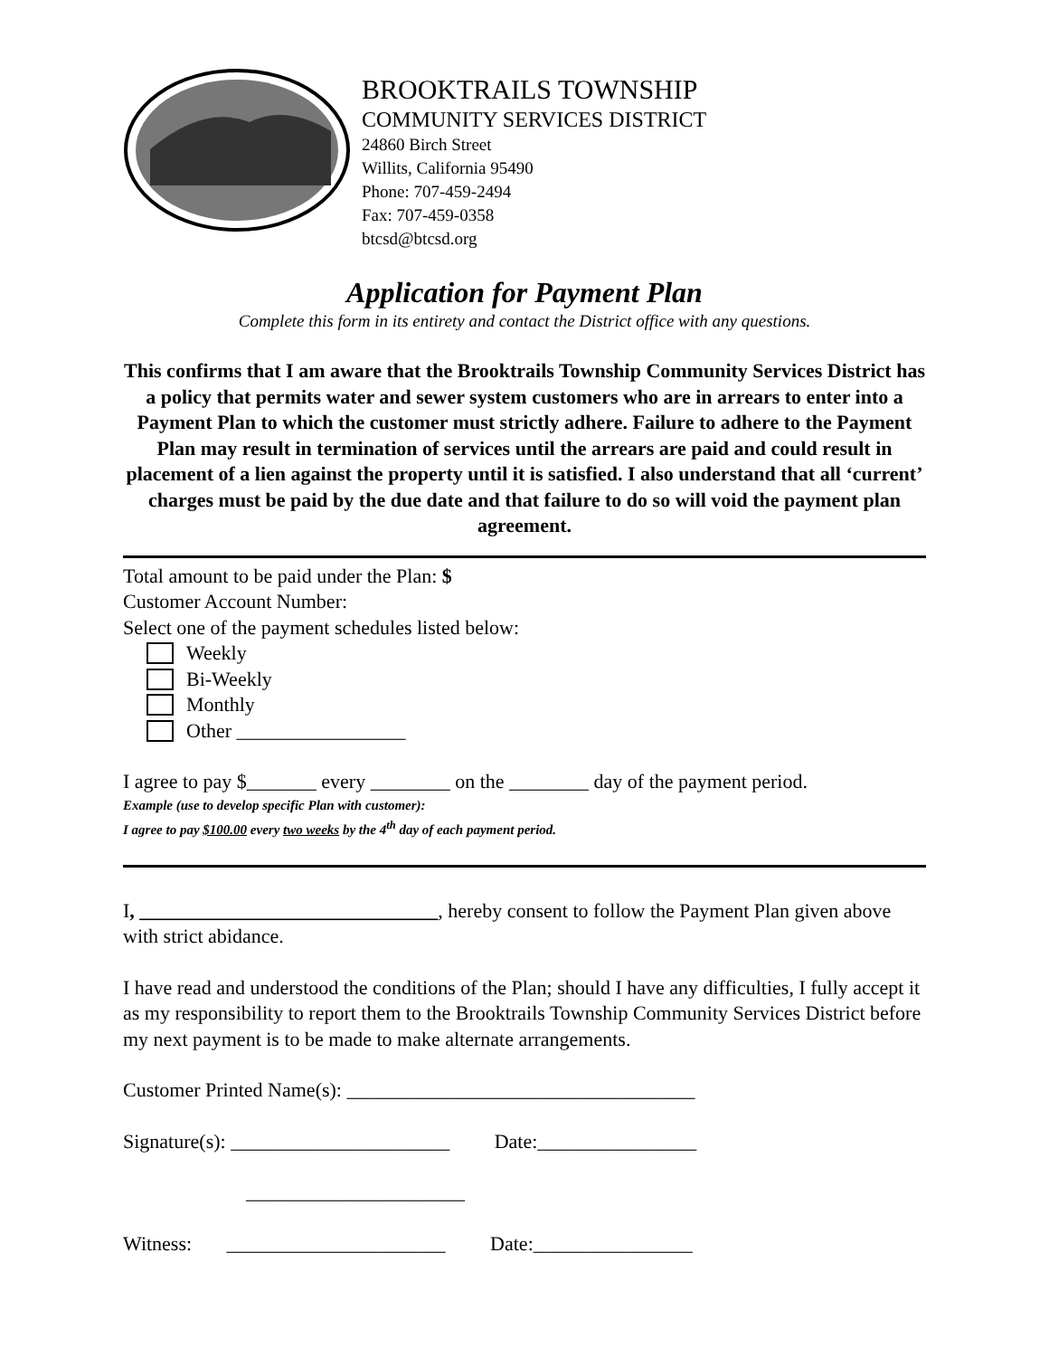BROOKTRAILS TOWNSHIP
COMMUNITY SERVICES DISTRICT
24860 Birch Street
Willits, California 95490
Phone: 707-459-2494
Fax: 707-459-0358
btcsd@btcsd.org
Application for Payment Plan
Complete this form in its entirety and contact the District office with any questions.
This confirms that I am aware that the Brooktrails Township Community Services District has a policy that permits water and sewer system customers who are in arrears to enter into a Payment Plan to which the customer must strictly adhere. Failure to adhere to the Payment Plan may result in termination of services until the arrears are paid and could result in placement of a lien against the property until it is satisfied. I also understand that all ‘current’ charges must be paid by the due date and that failure to do so will void the payment plan agreement.
Total amount to be paid under the Plan: $
Customer Account Number:
Select one of the payment schedules listed below:
Weekly
Bi-Weekly
Monthly
Other _________________
I agree to pay $_______ every ________ on the ________ day of the payment period.
Example (use to develop specific Plan with customer):
I agree to pay $100.00 every two weeks by the 4<sup>th</sup> day of each payment period.
I, ______________________________, hereby consent to follow the Payment Plan given above with strict abidance.
I have read and understood the conditions of the Plan; should I have any difficulties, I fully accept it as my responsibility to report them to the Brooktrails Township Community Services District before my next payment is to be made to make alternate arrangements.
Customer Printed Name(s): ___________________________________
Signature(s): ______________________ Date:________________
______________________
Witness: ______________________ Date:________________